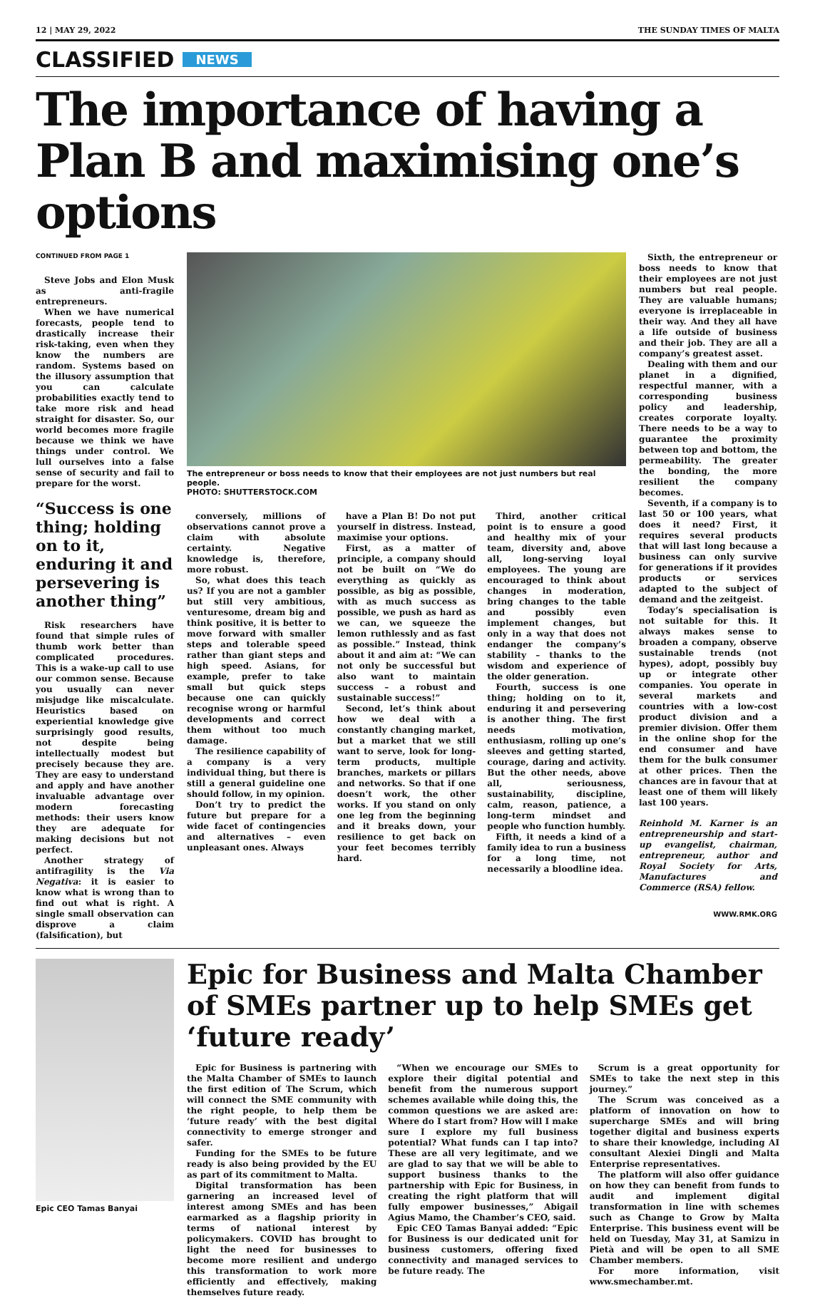12 | MAY 29, 2022 THE SUNDAY TIMES OF MALTA
CLASSIFIED NEWS
The importance of having a Plan B and maximising one’s options
CONTINUED FROM PAGE 1
Steve Jobs and Elon Musk as anti-fragile entrepreneurs.
When we have numerical forecasts, people tend to drastically increase their risk-taking, even when they know the numbers are random. Systems based on the illusory assumption that you can calculate probabilities exactly tend to take more risk and head straight for disaster. So, our world becomes more fragile because we think we have things under control. We lull ourselves into a false sense of security and fail to prepare for the worst.
“Success is one thing; holding on to it, enduring it and persevering is another thing”
Risk researchers have found that simple rules of thumb work better than complicated procedures. This is a wake-up call to use our common sense. Because you usually can never misjudge like miscalculate. Heuristics based on experiential knowledge give surprisingly good results, not despite being intellectually modest but precisely because they are. They are easy to understand and apply and have another invaluable advantage over modern forecasting methods: their users know they are adequate for making decisions but not perfect.
Another strategy of antifragility is the Via Negativa: it is easier to know what is wrong than to find out what is right. A single small observation can disprove a claim (falsification), but
The entrepreneur or boss needs to know that their employees are not just numbers but real people.
PHOTO: SHUTTERSTOCK.COM
conversely, millions of observations cannot prove a claim with absolute certainty. Negative knowledge is, therefore, more robust.
So, what does this teach us? If you are not a gambler but still very ambitious, venturesome, dream big and think positive, it is better to move forward with smaller steps and tolerable speed rather than giant steps and high speed. Asians, for example, prefer to take small but quick steps because one can quickly recognise wrong or harmful developments and correct them without too much damage.
The resilience capability of a company is a very individual thing, but there is still a general guideline one should follow, in my opinion.
Don’t try to predict the future but prepare for a wide facet of contingencies and alternatives – even unpleasant ones. Always
have a Plan B! Do not put yourself in distress. Instead, maximise your options.
First, as a matter of principle, a company should not be built on “We do everything as quickly as possible, as big as possible, with as much success as possible, we push as hard as we can, we squeeze the lemon ruthlessly and as fast as possible.” Instead, think about it and aim at: “We can not only be successful but also want to maintain success – a robust and sustainable success!”
Second, let’s think about how we deal with a constantly changing market, but a market that we still want to serve, look for long-term products, multiple branches, markets or pillars and networks. So that if one doesn’t work, the other works. If you stand on only one leg from the beginning and it breaks down, your resilience to get back on your feet becomes terribly hard.
Third, another critical point is to ensure a good and healthy mix of your team, diversity and, above all, long-serving loyal employees. The young are encouraged to think about changes in moderation, bring changes to the table and possibly even implement changes, but only in a way that does not endanger the company’s stability – thanks to the wisdom and experience of the older generation.
Fourth, success is one thing; holding on to it, enduring it and persevering is another thing. The first needs motivation, enthusiasm, rolling up one’s sleeves and getting started, courage, daring and activity. But the other needs, above all, seriousness, sustainability, discipline, calm, reason, patience, a long-term mindset and people who function humbly.
Fifth, it needs a kind of a family idea to run a business for a long time, not necessarily a bloodline idea.
Sixth, the entrepreneur or boss needs to know that their employees are not just numbers but real people. They are valuable humans; everyone is irreplaceable in their way. And they all have a life outside of business and their job. They are all a company’s greatest asset.
Dealing with them and our planet in a dignified, respectful manner, with a corresponding business policy and leadership, creates corporate loyalty. There needs to be a way to guarantee the proximity between top and bottom, the permeability. The greater the bonding, the more resilient the company becomes.
Seventh, if a company is to last 50 or 100 years, what does it need? First, it requires several products that will last long because a business can only survive for generations if it provides products or services adapted to the subject of demand and the zeitgeist.
Today’s specialisation is not suitable for this. It always makes sense to broaden a company, observe sustainable trends (not hypes), adopt, possibly buy up or integrate other companies. You operate in several markets and countries with a low-cost product division and a premier division. Offer them in the online shop for the end consumer and have them for the bulk consumer at other prices. Then the chances are in favour that at least one of them will likely last 100 years.
Reinhold M. Karner is an entrepreneurship and start-up evangelist, chairman, entrepreneur, author and Royal Society for Arts, Manufactures and Commerce (RSA) fellow.
WWW.RMK.ORG
Epic CEO Tamas Banyai
Epic for Business and Malta Chamber of SMEs partner up to help SMEs get ‘future ready’
Epic for Business is partnering with the Malta Chamber of SMEs to launch the first edition of The Scrum, which will connect the SME community with the right people, to help them be ‘future ready’ with the best digital connectivity to emerge stronger and safer.
Funding for the SMEs to be future ready is also being provided by the EU as part of its commitment to Malta.
Digital transformation has been garnering an increased level of interest among SMEs and has been earmarked as a flagship priority in terms of national interest by policymakers. COVID has brought to light the need for businesses to become more resilient and undergo this transformation to work more efficiently and effectively, making themselves future ready.
“When we encourage our SMEs to explore their digital potential and benefit from the numerous support schemes available while doing this, the common questions we are asked are: Where do I start from? How will I make sure I explore my full business potential? What funds can I tap into? These are all very legitimate, and we are glad to say that we will be able to support business thanks to the partnership with Epic for Business, in creating the right platform that will fully empower businesses,” Abigail Agius Mamo, the Chamber’s CEO, said.
Epic CEO Tamas Banyai added: “Epic for Business is our dedicated unit for business customers, offering fixed connectivity and managed services to be future ready. The
Scrum is a great opportunity for SMEs to take the next step in this journey.”
The Scrum was conceived as a platform of innovation on how to supercharge SMEs and will bring together digital and business experts to share their knowledge, including AI consultant Alexiei Dingli and Malta Enterprise representatives.
The platform will also offer guidance on how they can benefit from funds to audit and implement digital transformation in line with schemes such as Change to Grow by Malta Enterprise. This business event will be held on Tuesday, May 31, at Samizu in Pietà and will be open to all SME Chamber members.
For more information, visit www.smechamber.mt.